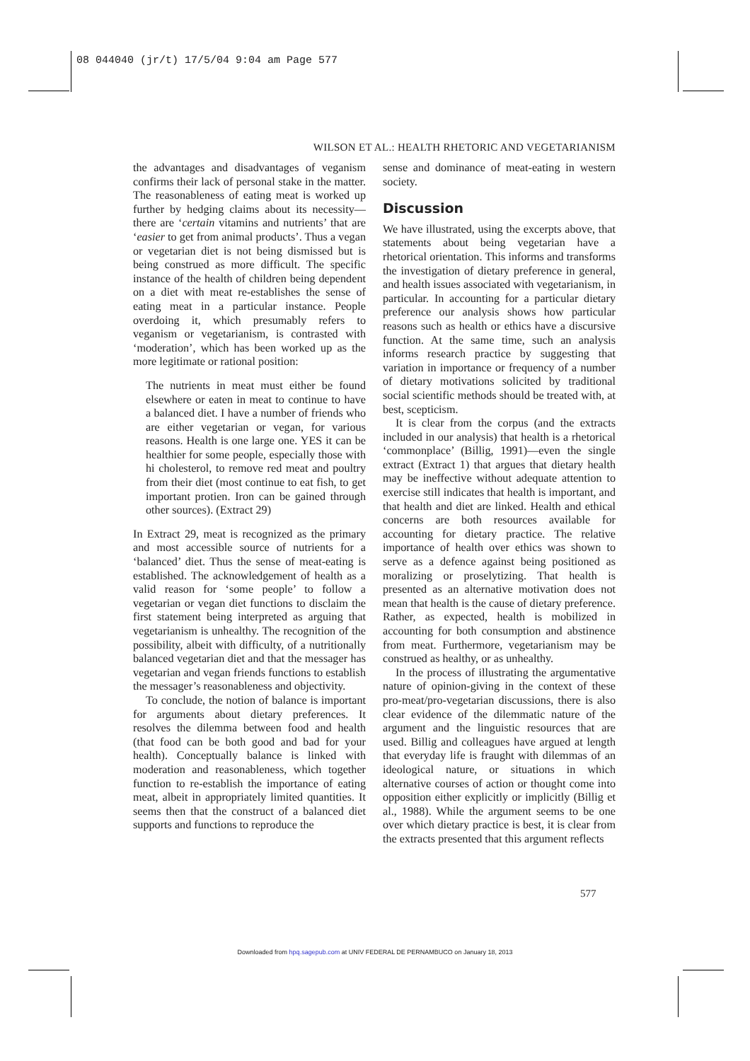08 044040 (jr/t) 17/5/04 9:04 am Page 577
WILSON ET AL.: HEALTH RHETORIC AND VEGETARIANISM
the advantages and disadvantages of veganism confirms their lack of personal stake in the matter. The reasonableness of eating meat is worked up further by hedging claims about its necessity—there are ‘certain vitamins and nutrients’ that are ‘easier to get from animal products’. Thus a vegan or vegetarian diet is not being dismissed but is being construed as more difficult. The specific instance of the health of children being dependent on a diet with meat re-establishes the sense of eating meat in a particular instance. People overdoing it, which presumably refers to veganism or vegetarianism, is contrasted with ‘moderation’, which has been worked up as the more legitimate or rational position:
The nutrients in meat must either be found elsewhere or eaten in meat to continue to have a balanced diet. I have a number of friends who are either vegetarian or vegan, for various reasons. Health is one large one. YES it can be healthier for some people, especially those with hi cholesterol, to remove red meat and poultry from their diet (most continue to eat fish, to get important protien. Iron can be gained through other sources). (Extract 29)
In Extract 29, meat is recognized as the primary and most accessible source of nutrients for a ‘balanced’ diet. Thus the sense of meat-eating is established. The acknowledgement of health as a valid reason for ‘some people’ to follow a vegetarian or vegan diet functions to disclaim the first statement being interpreted as arguing that vegetarianism is unhealthy. The recognition of the possibility, albeit with difficulty, of a nutritionally balanced vegetarian diet and that the messager has vegetarian and vegan friends functions to establish the messager’s reasonableness and objectivity.
To conclude, the notion of balance is important for arguments about dietary preferences. It resolves the dilemma between food and health (that food can be both good and bad for your health). Conceptually balance is linked with moderation and reasonableness, which together function to re-establish the importance of eating meat, albeit in appropriately limited quantities. It seems then that the construct of a balanced diet supports and functions to reproduce the
sense and dominance of meat-eating in western society.
Discussion
We have illustrated, using the excerpts above, that statements about being vegetarian have a rhetorical orientation. This informs and transforms the investigation of dietary preference in general, and health issues associated with vegetarianism, in particular. In accounting for a particular dietary preference our analysis shows how particular reasons such as health or ethics have a discursive function. At the same time, such an analysis informs research practice by suggesting that variation in importance or frequency of a number of dietary motivations solicited by traditional social scientific methods should be treated with, at best, scepticism.
It is clear from the corpus (and the extracts included in our analysis) that health is a rhetorical ‘commonplace’ (Billig, 1991)—even the single extract (Extract 1) that argues that dietary health may be ineffective without adequate attention to exercise still indicates that health is important, and that health and diet are linked. Health and ethical concerns are both resources available for accounting for dietary practice. The relative importance of health over ethics was shown to serve as a defence against being positioned as moralizing or proselytizing. That health is presented as an alternative motivation does not mean that health is the cause of dietary preference. Rather, as expected, health is mobilized in accounting for both consumption and abstinence from meat. Furthermore, vegetarianism may be construed as healthy, or as unhealthy.
In the process of illustrating the argumentative nature of opinion-giving in the context of these pro-meat/pro-vegetarian discussions, there is also clear evidence of the dilemmatic nature of the argument and the linguistic resources that are used. Billig and colleagues have argued at length that everyday life is fraught with dilemmas of an ideological nature, or situations in which alternative courses of action or thought come into opposition either explicitly or implicitly (Billig et al., 1988). While the argument seems to be one over which dietary practice is best, it is clear from the extracts presented that this argument reflects
577
Downloaded from hpq.sagepub.com at UNIV FEDERAL DE PERNAMBUCO on January 18, 2013